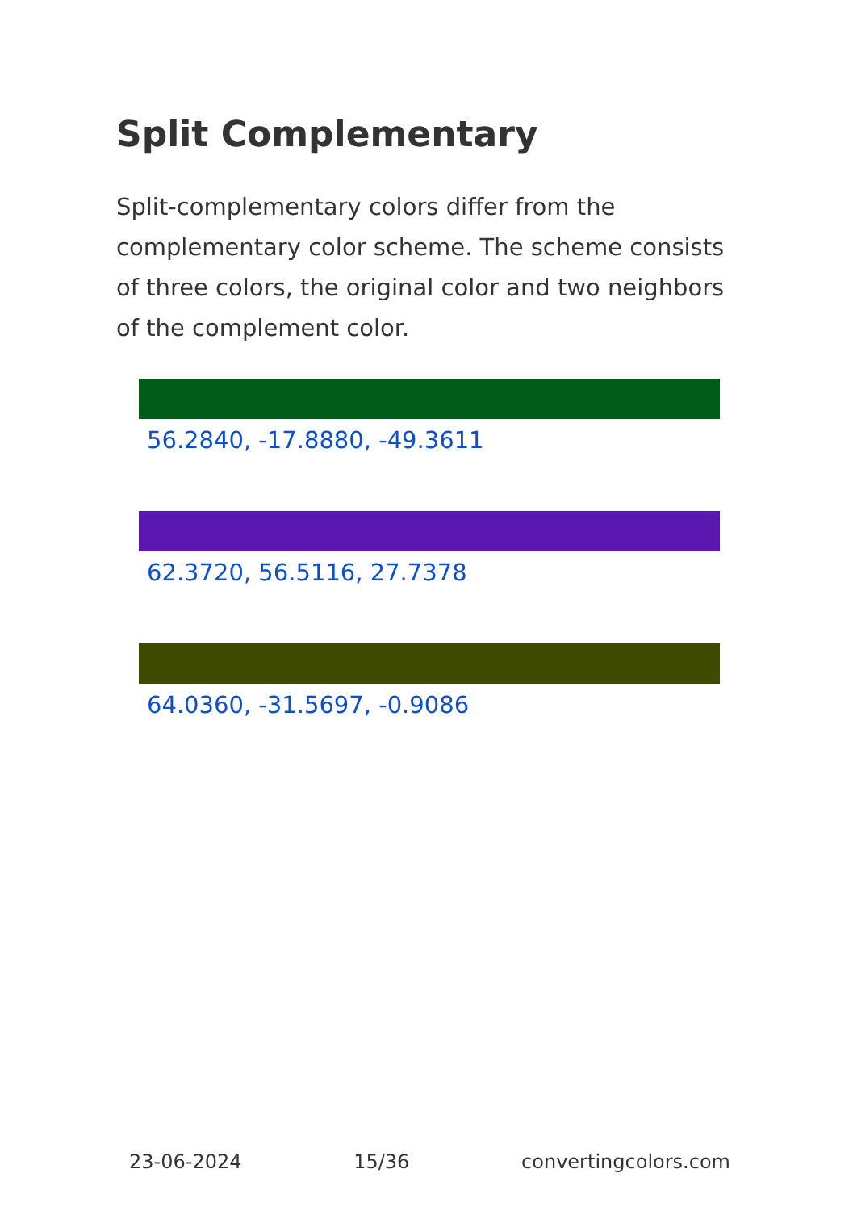Split Complementary
Split-complementary colors differ from the complementary color scheme. The scheme consists of three colors, the original color and two neighbors of the complement color.
56.2840, -17.8880, -49.3611
62.3720, 56.5116, 27.7378
64.0360, -31.5697, -0.9086
23-06-2024 15/36 convertingcolors.com